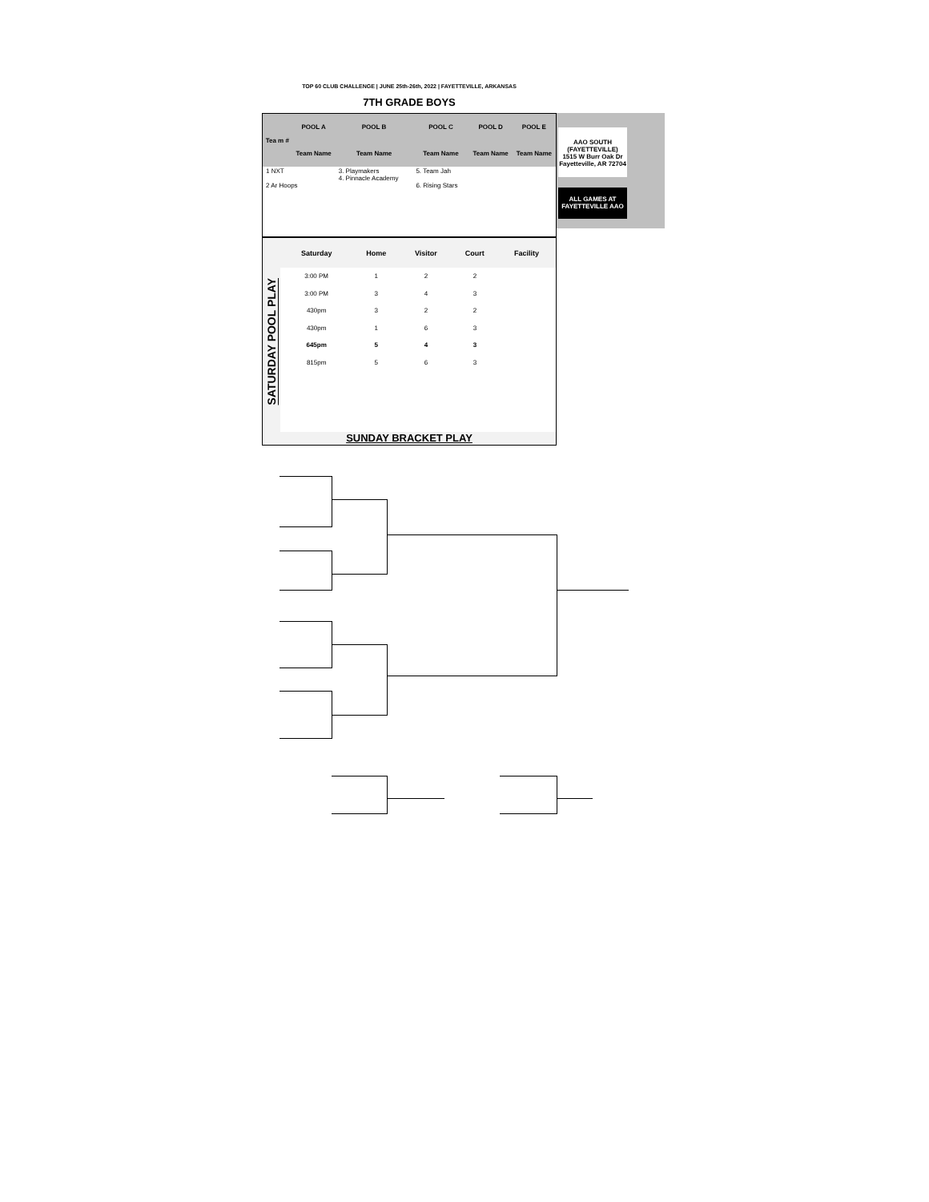TOP 60 CLUB CHALLENGE | JUNE 25th-26th, 2022 | FAYETTEVILLE, ARKANSAS
7TH GRADE BOYS
| Tea m # | POOL A | POOL B | POOL C | POOL D | POOL E |
| --- | --- | --- | --- | --- | --- |
| | Team Name | Team Name | Team Name | Team Name | Team Name |
| 1 NXT 2 Ar Hoops | | 3. Playmakers 4. Pinnacle Academy | 5. Team Jah 6. Rising Stars | | |
AAO SOUTH (FAYETTEVILLE)
1515 W Burr Oak Dr
Fayetteville, AR 72704
ALL GAMES AT FAYETTEVILLE AAO
SATURDAY POOL PLAY
| Saturday | Home | Visitor | Court | Facility |
| --- | --- | --- | --- | --- |
| 3:00 PM | 1 | 2 | 2 | |
| 3:00 PM | 3 | 4 | 3 | |
| 430pm | 3 | 2 | 2 | |
| 430pm | 1 | 6 | 3 | |
| 645pm | 5 | 4 | 3 | |
| 815pm | 5 | 6 | 3 | |
SUNDAY BRACKET PLAY